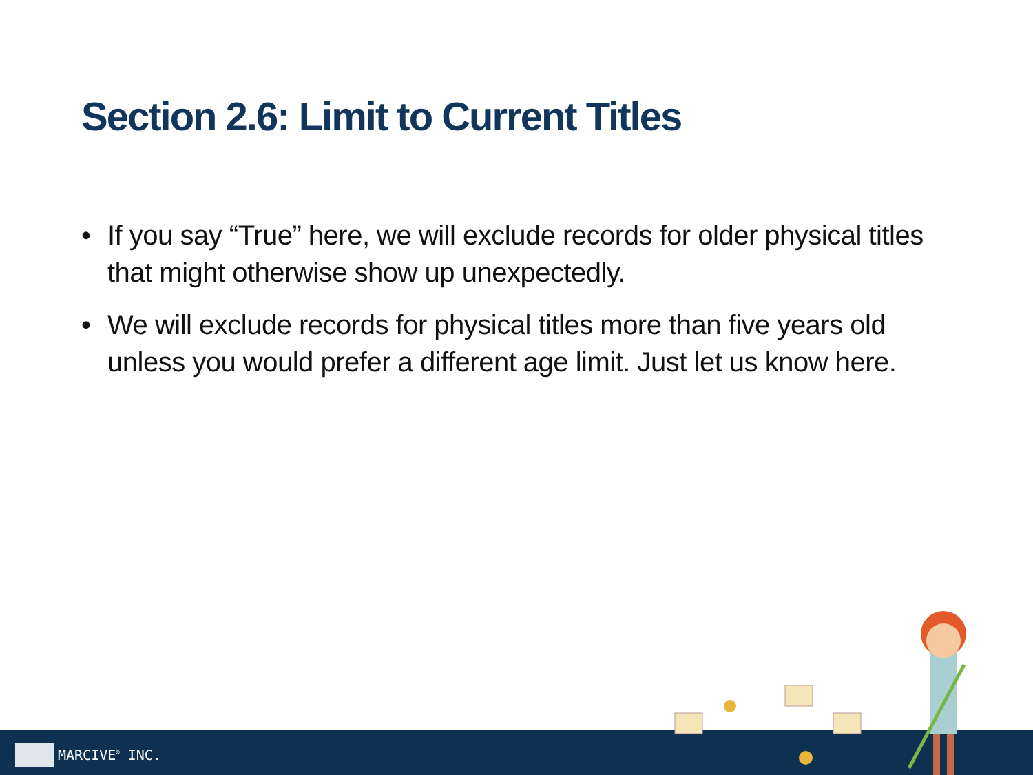Section 2.6: Limit to Current Titles
• If you say “True” here, we will exclude records for older physical titles that might otherwise show up unexpectedly.
• We will exclude records for physical titles more than five years old unless you would prefer a different age limit. Just let us know here.
MARCIVE<sup>®</sup> INC.